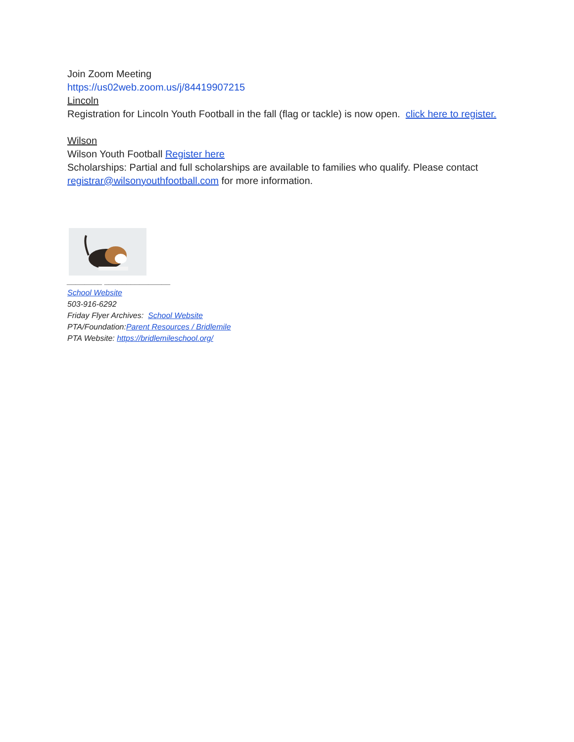Join Zoom Meeting
https://us02web.zoom.us/j/84419907215
Lincoln
Registration for Lincoln Youth Football in the fall (flag or tackle) is now open. click here to register.
Wilson
Wilson Youth Football Register here
Scholarships: Partial and full scholarships are available to families who qualify. Please contact registrar@wilsonyouthfootball.com for more information.
________ _______________
School Website
503-916-6292
Friday Flyer Archives: School Website
PTA/Foundation:Parent Resources / Bridlemile
PTA Website: https://bridlemileschool.org/